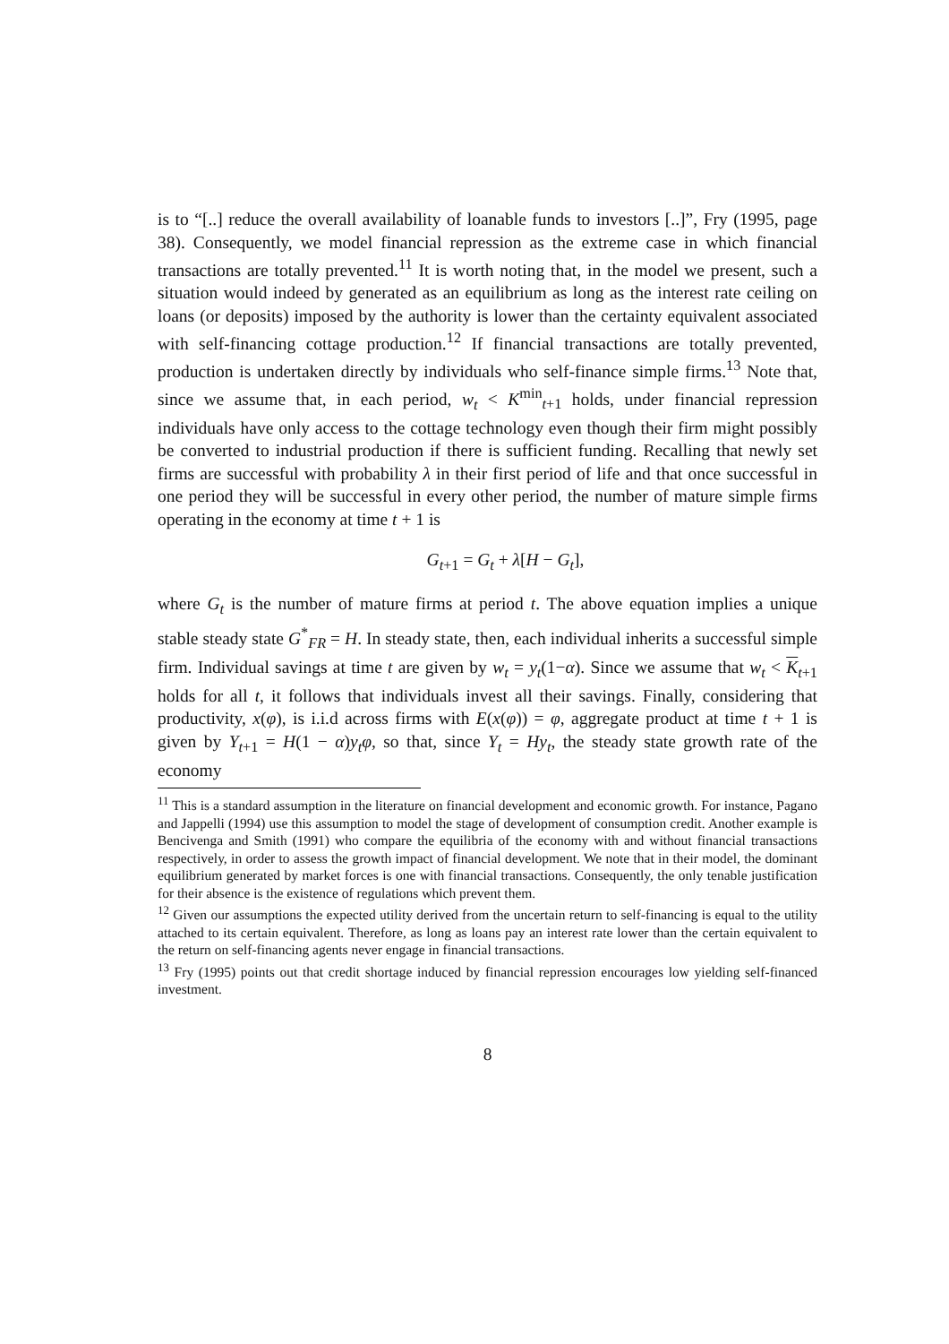is to “[..] reduce the overall availability of loanable funds to investors [..]”, Fry (1995, page 38). Consequently, we model financial repression as the extreme case in which financial transactions are totally prevented.<sup>11</sup> It is worth noting that, in the model we present, such a situation would indeed by generated as an equilibrium as long as the interest rate ceiling on loans (or deposits) imposed by the authority is lower than the certainty equivalent associated with self-financing cottage production.<sup>12</sup> If financial transactions are totally prevented, production is undertaken directly by individuals who self-finance simple firms.<sup>13</sup> Note that, since we assume that, in each period, w<sub>t</sub> < K<sup>min</sup><sub>t+1</sub> holds, under financial repression individuals have only access to the cottage technology even though their firm might possibly be converted to industrial production if there is sufficient funding. Recalling that newly set firms are successful with probability λ in their first period of life and that once successful in one period they will be successful in every other period, the number of mature simple firms operating in the economy at time t + 1 is
G<sub>t+1</sub> = G<sub>t</sub> + λ[H − G<sub>t</sub>],
where G<sub>t</sub> is the number of mature firms at period t. The above equation implies a unique stable steady state G<sup>*</sup><sub>FR</sub> = H. In steady state, then, each individual inherits a successful simple firm. Individual savings at time t are given by w<sub>t</sub> = y<sub>t</sub>(1−α). Since we assume that w<sub>t</sub> < K<sub>t+1</sub> holds for all t, it follows that individuals invest all their savings. Finally, considering that productivity, x(φ), is i.i.d across firms with E(x(φ)) = φ, aggregate product at time t + 1 is given by Y<sub>t+1</sub> = H(1 − α)y<sub>t</sub>φ, so that, since Y<sub>t</sub> = Hy<sub>t</sub>, the steady state growth rate of the economy
<sup>11</sup> This is a standard assumption in the literature on financial development and economic growth. For instance, Pagano and Jappelli (1994) use this assumption to model the stage of development of consumption credit. Another example is Bencivenga and Smith (1991) who compare the equilibria of the economy with and without financial transactions respectively, in order to assess the growth impact of financial development. We note that in their model, the dominant equilibrium generated by market forces is one with financial transactions. Consequently, the only tenable justification for their absence is the existence of regulations which prevent them.
<sup>12</sup> Given our assumptions the expected utility derived from the uncertain return to self-financing is equal to the utility attached to its certain equivalent. Therefore, as long as loans pay an interest rate lower than the certain equivalent to the return on self-financing agents never engage in financial transactions.
<sup>13</sup> Fry (1995) points out that credit shortage induced by financial repression encourages low yielding self-financed investment.
8